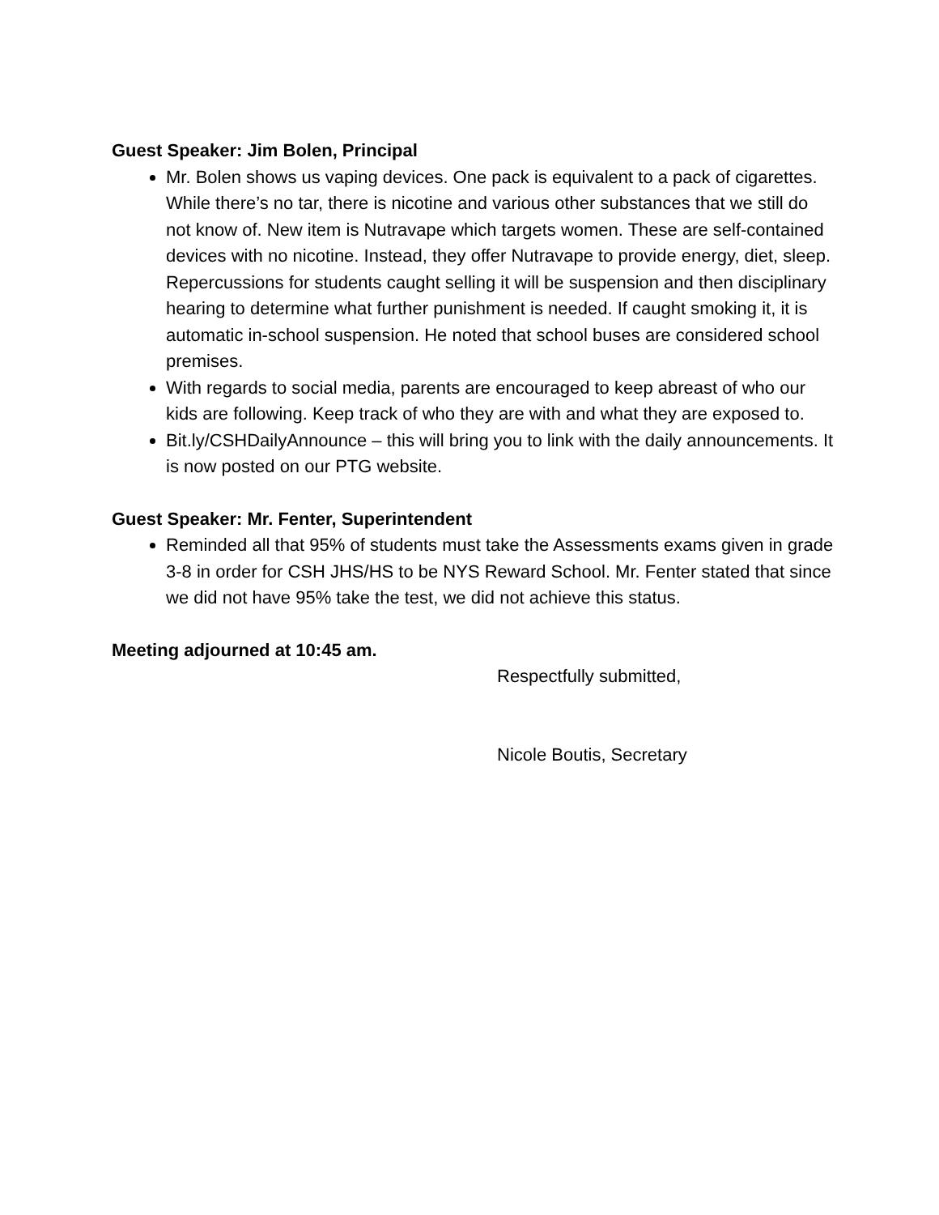Guest Speaker: Jim Bolen, Principal
Mr. Bolen shows us vaping devices. One pack is equivalent to a pack of cigarettes. While there’s no tar, there is nicotine and various other substances that we still do not know of. New item is Nutravape which targets women. These are self-contained devices with no nicotine. Instead, they offer Nutravape to provide energy, diet, sleep. Repercussions for students caught selling it will be suspension and then disciplinary hearing to determine what further punishment is needed. If caught smoking it, it is automatic in-school suspension. He noted that school buses are considered school premises.
With regards to social media, parents are encouraged to keep abreast of who our kids are following. Keep track of who they are with and what they are exposed to.
Bit.ly/CSHDailyAnnounce – this will bring you to link with the daily announcements. It is now posted on our PTG website.
Guest Speaker: Mr. Fenter, Superintendent
Reminded all that 95% of students must take the Assessments exams given in grade 3-8 in order for CSH JHS/HS to be NYS Reward School. Mr. Fenter stated that since we did not have 95% take the test, we did not achieve this status.
Meeting adjourned at 10:45 am.
Respectfully submitted,
Nicole Boutis, Secretary